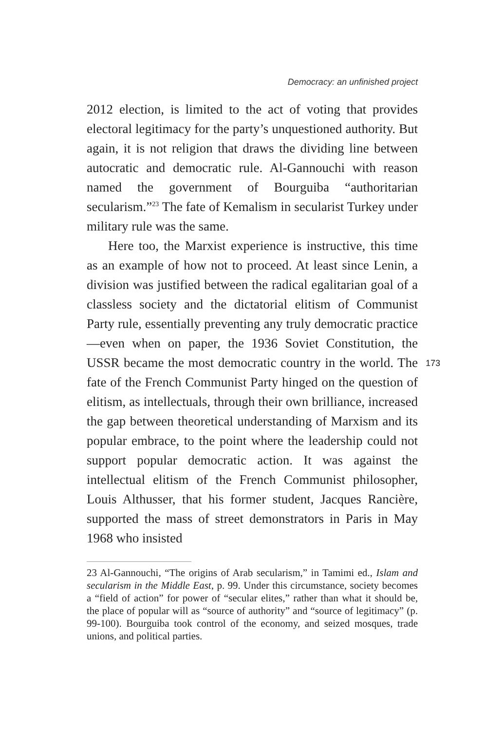Democracy: an unfinished project
2012 election, is limited to the act of voting that provides electoral legitimacy for the party’s unquestioned authority. But again, it is not religion that draws the dividing line between autocratic and democratic rule. Al-Gannouchi with reason named the government of Bourguiba “authoritarian secularism.”<sup>23</sup> The fate of Kemalism in secularist Turkey under military rule was the same.
Here too, the Marxist experience is instructive, this time as an example of how not to proceed. At least since Lenin, a division was justified between the radical egalitarian goal of a classless society and the dictatorial elitism of Communist Party rule, essentially preventing any truly democratic practice—even when on paper, the 1936 Soviet Constitution, the USSR became the most democratic country in the world. The fate of the French Communist Party hinged on the question of elitism, as intellectuals, through their own brilliance, increased the gap between theoretical understanding of Marxism and its popular embrace, to the point where the leadership could not support popular democratic action. It was against the intellectual elitism of the French Communist philosopher, Louis Althusser, that his former student, Jacques Rancière, supported the mass of street demonstrators in Paris in May 1968 who insisted
173
23 Al-Gannouchi, “The origins of Arab secularism,” in Tamimi ed., Islam and secularism in the Middle East, p. 99. Under this circumstance, society becomes a “field of action” for power of “secular elites,” rather than what it should be, the place of popular will as “source of authority” and “source of legitimacy” (p. 99-100). Bourguiba took control of the economy, and seized mosques, trade unions, and political parties.